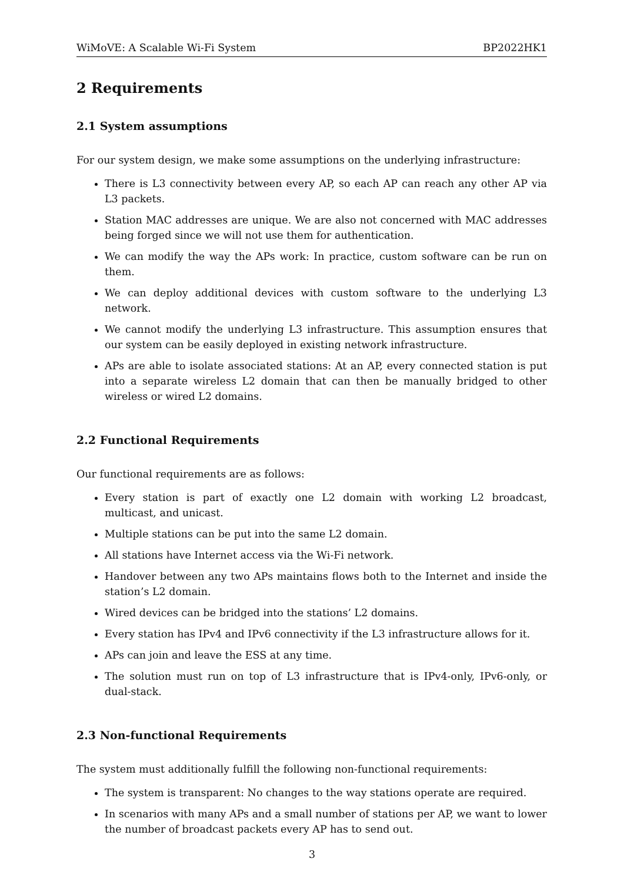WiMoVE: A Scalable Wi-Fi System BP2022HK1
2 Requirements
2.1 System assumptions
For our system design, we make some assumptions on the underlying infrastructure:
There is L3 connectivity between every AP, so each AP can reach any other AP via L3 packets.
Station MAC addresses are unique. We are also not concerned with MAC addresses being forged since we will not use them for authentication.
We can modify the way the APs work: In practice, custom software can be run on them.
We can deploy additional devices with custom software to the underlying L3 network.
We cannot modify the underlying L3 infrastructure. This assumption ensures that our system can be easily deployed in existing network infrastructure.
APs are able to isolate associated stations: At an AP, every connected station is put into a separate wireless L2 domain that can then be manually bridged to other wireless or wired L2 domains.
2.2 Functional Requirements
Our functional requirements are as follows:
Every station is part of exactly one L2 domain with working L2 broadcast, multicast, and unicast.
Multiple stations can be put into the same L2 domain.
All stations have Internet access via the Wi-Fi network.
Handover between any two APs maintains flows both to the Internet and inside the station’s L2 domain.
Wired devices can be bridged into the stations’ L2 domains.
Every station has IPv4 and IPv6 connectivity if the L3 infrastructure allows for it.
APs can join and leave the ESS at any time.
The solution must run on top of L3 infrastructure that is IPv4-only, IPv6-only, or dual-stack.
2.3 Non-functional Requirements
The system must additionally fulfill the following non-functional requirements:
The system is transparent: No changes to the way stations operate are required.
In scenarios with many APs and a small number of stations per AP, we want to lower the number of broadcast packets every AP has to send out.
3